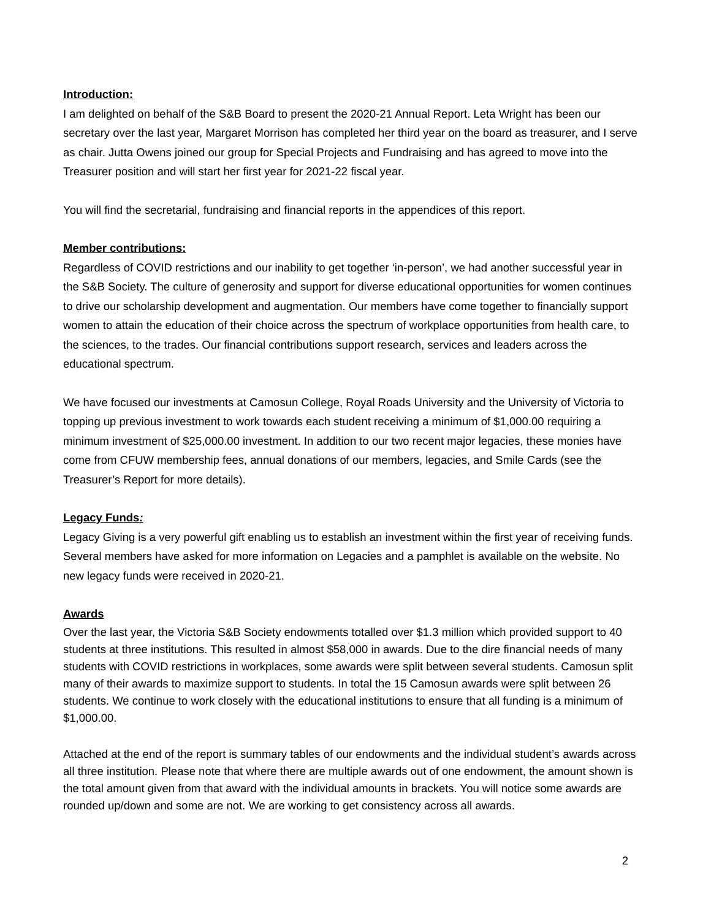Introduction:
I am delighted on behalf of the S&B Board to present the 2020-21 Annual Report. Leta Wright has been our secretary over the last year, Margaret Morrison has completed her third year on the board as treasurer, and I serve as chair. Jutta Owens joined our group for Special Projects and Fundraising and has agreed to move into the Treasurer position and will start her first year for 2021-22 fiscal year.
You will find the secretarial, fundraising and financial reports in the appendices of this report.
Member contributions:
Regardless of COVID restrictions and our inability to get together ‘in-person’, we had another successful year in the S&B Society. The culture of generosity and support for diverse educational opportunities for women continues to drive our scholarship development and augmentation. Our members have come together to financially support women to attain the education of their choice across the spectrum of workplace opportunities from health care, to the sciences, to the trades. Our financial contributions support research, services and leaders across the educational spectrum.
We have focused our investments at Camosun College, Royal Roads University and the University of Victoria to topping up previous investment to work towards each student receiving a minimum of $1,000.00 requiring a minimum investment of $25,000.00 investment. In addition to our two recent major legacies, these monies have come from CFUW membership fees, annual donations of our members, legacies, and Smile Cards (see the Treasurer’s Report for more details).
Legacy Funds:
Legacy Giving is a very powerful gift enabling us to establish an investment within the first year of receiving funds. Several members have asked for more information on Legacies and a pamphlet is available on the website. No new legacy funds were received in 2020-21.
Awards
Over the last year, the Victoria S&B Society endowments totalled over $1.3 million which provided support to 40 students at three institutions. This resulted in almost $58,000 in awards. Due to the dire financial needs of many students with COVID restrictions in workplaces, some awards were split between several students. Camosun split many of their awards to maximize support to students. In total the 15 Camosun awards were split between 26 students. We continue to work closely with the educational institutions to ensure that all funding is a minimum of $1,000.00.
Attached at the end of the report is summary tables of our endowments and the individual student’s awards across all three institution. Please note that where there are multiple awards out of one endowment, the amount shown is the total amount given from that award with the individual amounts in brackets. You will notice some awards are rounded up/down and some are not. We are working to get consistency across all awards.
2